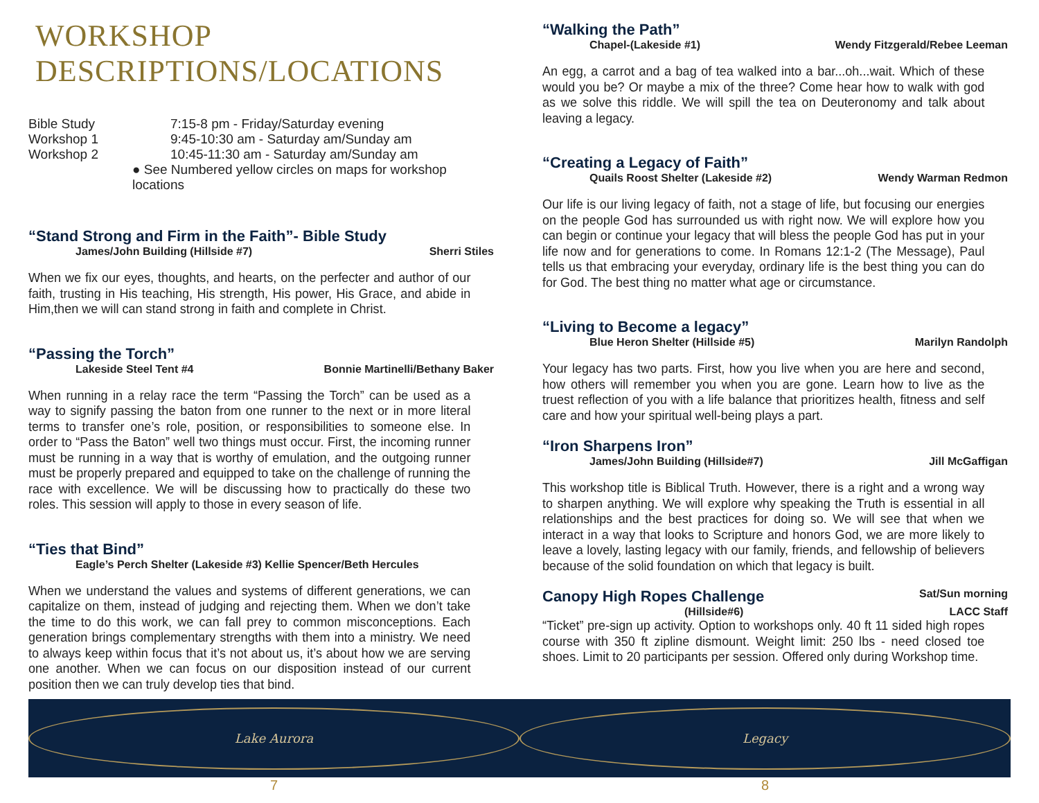WORKSHOP DESCRIPTIONS/LOCATIONS
Bible Study 7:15-8 pm - Friday/Saturday evening
Workshop 1 9:45-10:30 am - Saturday am/Sunday am
Workshop 2 10:45-11:30 am - Saturday am/Sunday am
● See Numbered yellow circles on maps for workshop locations
“Stand Strong and Firm in the Faith”- Bible Study
James/John Building (Hillside #7) Sherri Stiles
When we fix our eyes, thoughts, and hearts, on the perfecter and author of our faith, trusting in His teaching, His strength, His power, His Grace, and abide in Him,then we will can stand strong in faith and complete in Christ.
“Passing the Torch”
Lakeside Steel Tent #4 Bonnie Martinelli/Bethany Baker
When running in a relay race the term “Passing the Torch” can be used as a way to signify passing the baton from one runner to the next or in more literal terms to transfer one’s role, position, or responsibilities to someone else. In order to “Pass the Baton” well two things must occur. First, the incoming runner must be running in a way that is worthy of emulation, and the outgoing runner must be properly prepared and equipped to take on the challenge of running the race with excellence. We will be discussing how to practically do these two roles. This session will apply to those in every season of life.
“Ties that Bind”
Eagle’s Perch Shelter (Lakeside #3) Kellie Spencer/Beth Hercules
When we understand the values and systems of different generations, we can capitalize on them, instead of judging and rejecting them. When we don’t take the time to do this work, we can fall prey to common misconceptions. Each generation brings complementary strengths with them into a ministry. We need to always keep within focus that it’s not about us, it’s about how we are serving one another. When we can focus on our disposition instead of our current position then we can truly develop ties that bind.
“Walking the Path”
Chapel-(Lakeside #1) Wendy Fitzgerald/Rebee Leeman
An egg, a carrot and a bag of tea walked into a bar...oh...wait. Which of these would you be? Or maybe a mix of the three? Come hear how to walk with god as we solve this riddle. We will spill the tea on Deuteronomy and talk about leaving a legacy.
“Creating a Legacy of Faith”
Quails Roost Shelter (Lakeside #2) Wendy Warman Redmon
Our life is our living legacy of faith, not a stage of life, but focusing our energies on the people God has surrounded us with right now. We will explore how you can begin or continue your legacy that will bless the people God has put in your life now and for generations to come. In Romans 12:1-2 (The Message), Paul tells us that embracing your everyday, ordinary life is the best thing you can do for God. The best thing no matter what age or circumstance.
“Living to Become a legacy”
Blue Heron Shelter (Hillside #5) Marilyn Randolph
Your legacy has two parts. First, how you live when you are here and second, how others will remember you when you are gone. Learn how to live as the truest reflection of you with a life balance that prioritizes health, fitness and self care and how your spiritual well-being plays a part.
“Iron Sharpens Iron”
James/John Building (Hillside#7) Jill McGaffigan
This workshop title is Biblical Truth. However, there is a right and a wrong way to sharpen anything. We will explore why speaking the Truth is essential in all relationships and the best practices for doing so. We will see that when we interact in a way that looks to Scripture and honors God, we are more likely to leave a lovely, lasting legacy with our family, friends, and fellowship of believers because of the solid foundation on which that legacy is built.
Canopy High Ropes Challenge
Sat/Sun morning
(Hillside#6) LACC Staff
“Ticket” pre-sign up activity. Option to workshops only. 40 ft 11 sided high ropes course with 350 ft zipline dismount. Weight limit: 250 lbs - need closed toe shoes. Limit to 20 participants per session. Offered only during Workshop time.
Lake Aurora Legacy
7 8